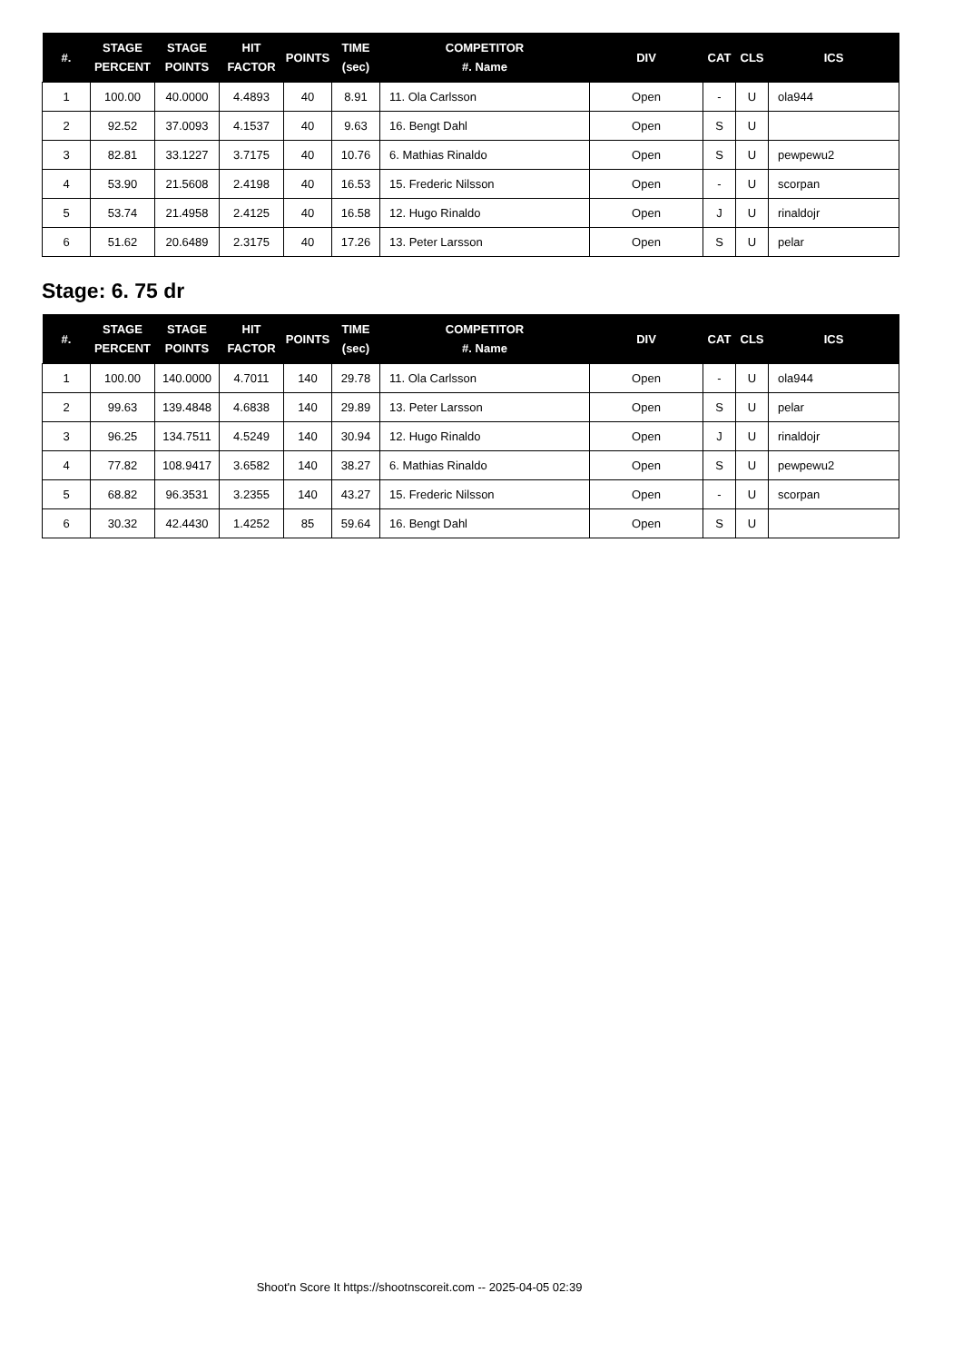| #. | STAGE PERCENT | STAGE POINTS | HIT FACTOR | POINTS | TIME (sec) | COMPETITOR #. Name | DIV | CAT | CLS | ICS |
| --- | --- | --- | --- | --- | --- | --- | --- | --- | --- | --- |
| 1 | 100.00 | 40.0000 | 4.4893 | 40 | 8.91 | 11. Ola Carlsson | Open | - | U | ola944 |
| 2 | 92.52 | 37.0093 | 4.1537 | 40 | 9.63 | 16. Bengt Dahl | Open | S | U | |
| 3 | 82.81 | 33.1227 | 3.7175 | 40 | 10.76 | 6. Mathias Rinaldo | Open | S | U | pewpewu2 |
| 4 | 53.90 | 21.5608 | 2.4198 | 40 | 16.53 | 15. Frederic Nilsson | Open | - | U | scorpan |
| 5 | 53.74 | 21.4958 | 2.4125 | 40 | 16.58 | 12. Hugo Rinaldo | Open | J | U | rinaldojr |
| 6 | 51.62 | 20.6489 | 2.3175 | 40 | 17.26 | 13. Peter Larsson | Open | S | U | pelar |
Stage: 6. 75 dr
| #. | STAGE PERCENT | STAGE POINTS | HIT FACTOR | POINTS | TIME (sec) | COMPETITOR #. Name | DIV | CAT | CLS | ICS |
| --- | --- | --- | --- | --- | --- | --- | --- | --- | --- | --- |
| 1 | 100.00 | 140.0000 | 4.7011 | 140 | 29.78 | 11. Ola Carlsson | Open | - | U | ola944 |
| 2 | 99.63 | 139.4848 | 4.6838 | 140 | 29.89 | 13. Peter Larsson | Open | S | U | pelar |
| 3 | 96.25 | 134.7511 | 4.5249 | 140 | 30.94 | 12. Hugo Rinaldo | Open | J | U | rinaldojr |
| 4 | 77.82 | 108.9417 | 3.6582 | 140 | 38.27 | 6. Mathias Rinaldo | Open | S | U | pewpewu2 |
| 5 | 68.82 | 96.3531 | 3.2355 | 140 | 43.27 | 15. Frederic Nilsson | Open | - | U | scorpan |
| 6 | 30.32 | 42.4430 | 1.4252 | 85 | 59.64 | 16. Bengt Dahl | Open | S | U | |
Shoot'n Score It https://shootnscoreit.com -- 2025-04-05 02:39